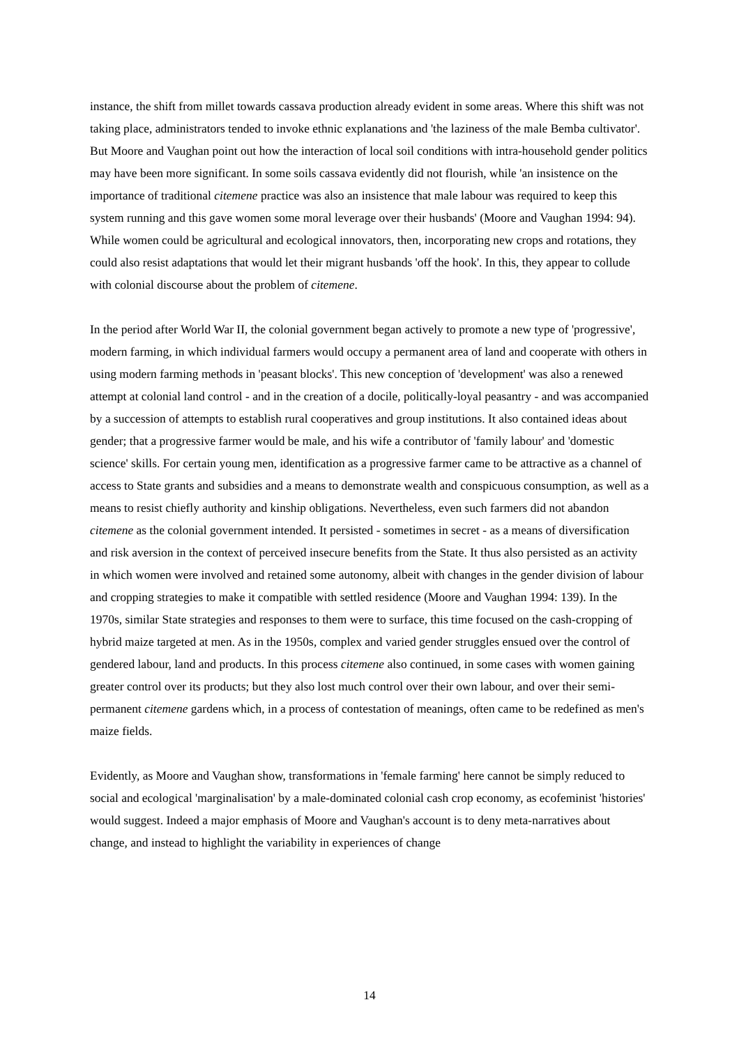instance, the shift from millet towards cassava production already evident in some areas. Where this shift was not taking place, administrators tended to invoke ethnic explanations and 'the laziness of the male Bemba cultivator'. But Moore and Vaughan point out how the interaction of local soil conditions with intra-household gender politics may have been more significant. In some soils cassava evidently did not flourish, while 'an insistence on the importance of traditional citemene practice was also an insistence that male labour was required to keep this system running and this gave women some moral leverage over their husbands' (Moore and Vaughan 1994: 94). While women could be agricultural and ecological innovators, then, incorporating new crops and rotations, they could also resist adaptations that would let their migrant husbands 'off the hook'. In this, they appear to collude with colonial discourse about the problem of citemene.
In the period after World War II, the colonial government began actively to promote a new type of 'progressive', modern farming, in which individual farmers would occupy a permanent area of land and cooperate with others in using modern farming methods in 'peasant blocks'. This new conception of 'development' was also a renewed attempt at colonial land control - and in the creation of a docile, politically-loyal peasantry - and was accompanied by a succession of attempts to establish rural cooperatives and group institutions. It also contained ideas about gender; that a progressive farmer would be male, and his wife a contributor of 'family labour' and 'domestic science' skills. For certain young men, identification as a progressive farmer came to be attractive as a channel of access to State grants and subsidies and a means to demonstrate wealth and conspicuous consumption, as well as a means to resist chiefly authority and kinship obligations. Nevertheless, even such farmers did not abandon citemene as the colonial government intended. It persisted - sometimes in secret - as a means of diversification and risk aversion in the context of perceived insecure benefits from the State. It thus also persisted as an activity in which women were involved and retained some autonomy, albeit with changes in the gender division of labour and cropping strategies to make it compatible with settled residence (Moore and Vaughan 1994: 139). In the 1970s, similar State strategies and responses to them were to surface, this time focused on the cash-cropping of hybrid maize targeted at men. As in the 1950s, complex and varied gender struggles ensued over the control of gendered labour, land and products. In this process citemene also continued, in some cases with women gaining greater control over its products; but they also lost much control over their own labour, and over their semi-permanent citemene gardens which, in a process of contestation of meanings, often came to be redefined as men's maize fields.
Evidently, as Moore and Vaughan show, transformations in 'female farming' here cannot be simply reduced to social and ecological 'marginalisation' by a male-dominated colonial cash crop economy, as ecofeminist 'histories' would suggest. Indeed a major emphasis of Moore and Vaughan's account is to deny meta-narratives about change, and instead to highlight the variability in experiences of change
14